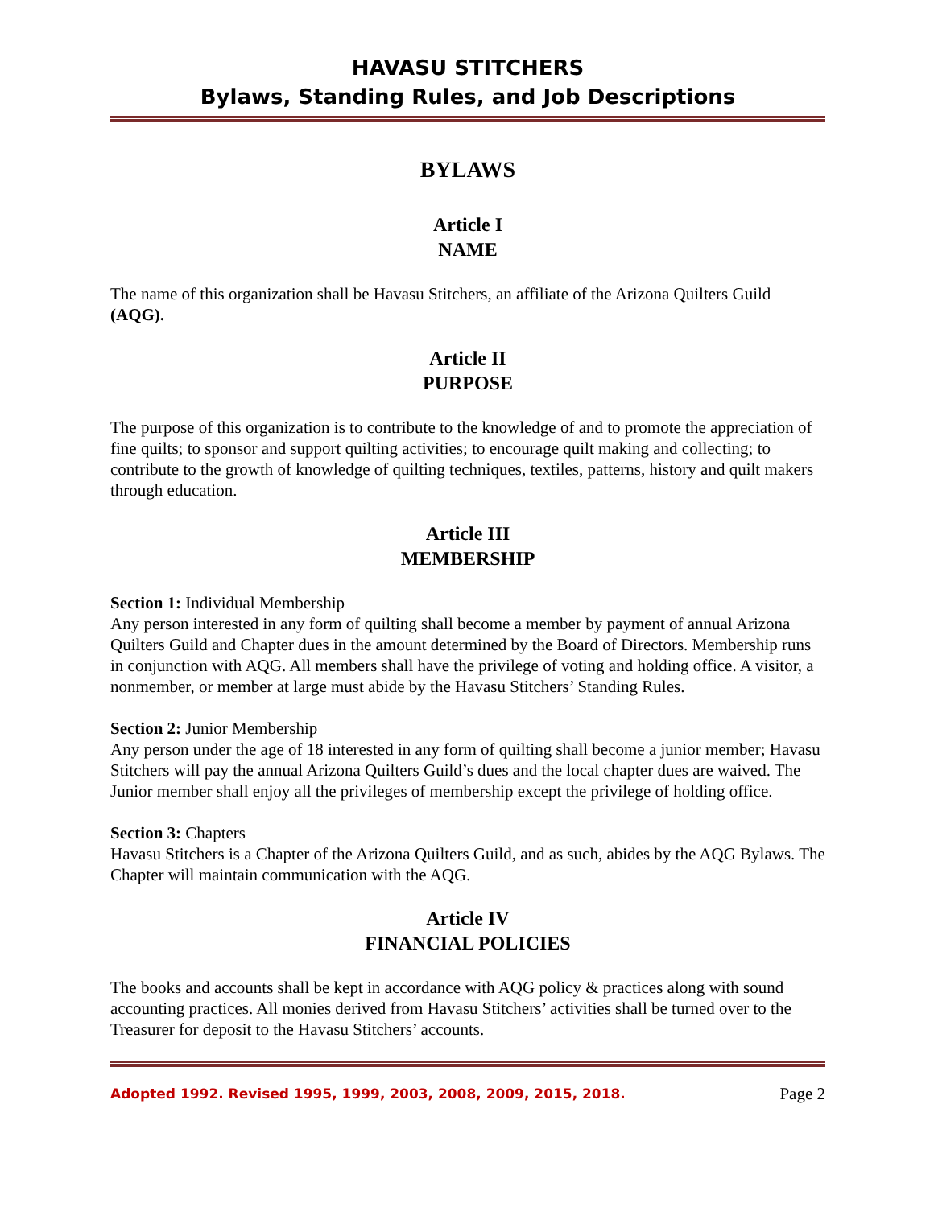HAVASU STITCHERS
Bylaws, Standing Rules, and Job Descriptions
BYLAWS
Article I
NAME
The name of this organization shall be Havasu Stitchers, an affiliate of the Arizona Quilters Guild (AQG).
Article II
PURPOSE
The purpose of this organization is to contribute to the knowledge of and to promote the appreciation of fine quilts; to sponsor and support quilting activities; to encourage quilt making and collecting; to contribute to the growth of knowledge of quilting techniques, textiles, patterns, history and quilt makers through education.
Article III
MEMBERSHIP
Section 1: Individual Membership
Any person interested in any form of quilting shall become a member by payment of annual Arizona Quilters Guild and Chapter dues in the amount determined by the Board of Directors. Membership runs in conjunction with AQG. All members shall have the privilege of voting and holding office. A visitor, a nonmember, or member at large must abide by the Havasu Stitchers’ Standing Rules.
Section 2: Junior Membership
Any person under the age of 18 interested in any form of quilting shall become a junior member; Havasu Stitchers will pay the annual Arizona Quilters Guild’s dues and the local chapter dues are waived. The Junior member shall enjoy all the privileges of membership except the privilege of holding office.
Section 3: Chapters
Havasu Stitchers is a Chapter of the Arizona Quilters Guild, and as such, abides by the AQG Bylaws. The Chapter will maintain communication with the AQG.
Article IV
FINANCIAL POLICIES
The books and accounts shall be kept in accordance with AQG policy & practices along with sound accounting practices. All monies derived from Havasu Stitchers’ activities shall be turned over to the Treasurer for deposit to the Havasu Stitchers’ accounts.
Adopted 1992. Revised 1995, 1999, 2003, 2008, 2009, 2015, 2018. Page 2